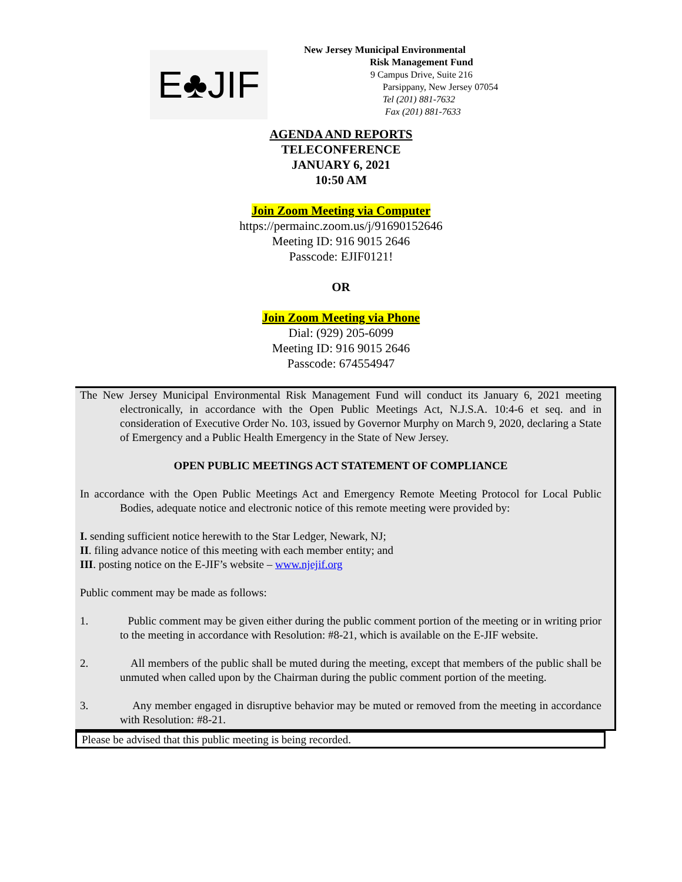E♣JIF
New Jersey Municipal Environmental
Risk Management Fund
9 Campus Drive, Suite 216
Parsippany, New Jersey 07054
Tel (201) 881-7632
Fax (201) 881-7633
AGENDA AND REPORTS
TELECONFERENCE
JANUARY 6, 2021
10:50 AM
Join Zoom Meeting via Computer
https://permainc.zoom.us/j/91690152646
Meeting ID: 916 9015 2646
Passcode: EJIF0121!
OR
Join Zoom Meeting via Phone
Dial: (929) 205-6099
Meeting ID: 916 9015 2646
Passcode: 674554947
The New Jersey Municipal Environmental Risk Management Fund will conduct its January 6, 2021 meeting electronically, in accordance with the Open Public Meetings Act, N.J.S.A. 10:4-6 et seq. and in consideration of Executive Order No. 103, issued by Governor Murphy on March 9, 2020, declaring a State of Emergency and a Public Health Emergency in the State of New Jersey.
OPEN PUBLIC MEETINGS ACT STATEMENT OF COMPLIANCE
In accordance with the Open Public Meetings Act and Emergency Remote Meeting Protocol for Local Public Bodies, adequate notice and electronic notice of this remote meeting were provided by:
I. sending sufficient notice herewith to the Star Ledger, Newark, NJ;
II. filing advance notice of this meeting with each member entity; and
III. posting notice on the E-JIF’s website – www.njejif.org
Public comment may be made as follows:
1. Public comment may be given either during the public comment portion of the meeting or in writing prior to the meeting in accordance with Resolution: #8-21, which is available on the E-JIF website.
2. All members of the public shall be muted during the meeting, except that members of the public shall be unmuted when called upon by the Chairman during the public comment portion of the meeting.
3. Any member engaged in disruptive behavior may be muted or removed from the meeting in accordance with Resolution: #8-21.
Please be advised that this public meeting is being recorded.